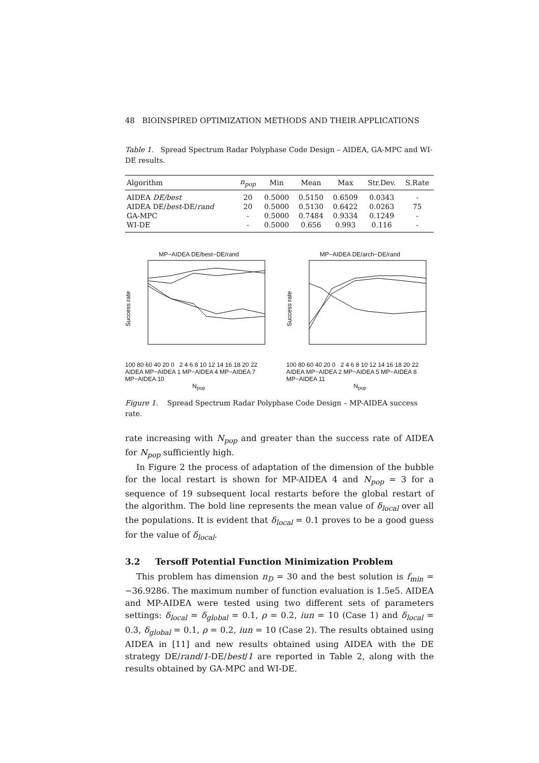48 BIOINSPIRED OPTIMIZATION METHODS AND THEIR APPLICATIONS
Table 1. Spread Spectrum Radar Polyphase Code Design – AIDEA, GA-MPC and WI-DE results.
| Algorithm | n<sub>pop</sub> | Min | Mean | Max | Str.Dev. | S.Rate |
| --- | --- | --- | --- | --- | --- | --- |
| AIDEA DE/best | 20 | 0.5000 | 0.5150 | 0.6509 | 0.0343 | - |
| AIDEA DE/ best -DE/ rand | 20 | 0.5000 | 0.5130 | 0.6422 | 0.0263 | 75 |
| GA-MPC | - | 0.5000 | 0.7484 | 0.9334 | 0.1249 | - |
| WI-DE | - | 0.5000 | 0.656 | 0.993 | 0.116 | - |
MP−AIDEA DE/best−DE/rand
Success rate
100 80 60 40 20 0 2 4 6 8 10 12 14 16 18 20 22
AIDEA MP−AIDEA 1 MP−AIDEA 4 MP−AIDEA 7 MP−AIDEA 10
N<sub>pop</sub>
MP−AIDEA DE/arch−DE/rand
Success rate
100 80 60 40 20 0 2 4 6 8 10 12 14 16 18 20 22
AIDEA MP−AIDEA 2 MP−AIDEA 5 MP−AIDEA 8 MP−AIDEA 11
N<sub>pop</sub>
Figure 1. Spread Spectrum Radar Polyphase Code Design – MP-AIDEA success rate.
rate increasing with N<sub>pop</sub> and greater than the success rate of AIDEA for N<sub>pop</sub> sufficiently high.
In Figure 2 the process of adaptation of the dimension of the bubble for the local restart is shown for MP-AIDEA 4 and N<sub>pop</sub> = 3 for a sequence of 19 subsequent local restarts before the global restart of the algorithm. The bold line represents the mean value of δ<sub>local</sub> over all the populations. It is evident that δ<sub>local</sub> = 0.1 proves to be a good guess for the value of δ<sub>local</sub>.
3.2 Tersoff Potential Function Minimization Problem
This problem has dimension n<sub>D</sub> = 30 and the best solution is f<sub>min</sub> = −36.9286. The maximum number of function evaluation is 1.5e5. AIDEA and MP-AIDEA were tested using two different sets of parameters settings: δ<sub>local</sub> = δ<sub>global</sub> = 0.1, ρ = 0.2, iun = 10 (Case 1) and δ<sub>local</sub> = 0.3, δ<sub>global</sub> = 0.1, ρ = 0.2, iun = 10 (Case 2). The results obtained using AIDEA in [11] and new results obtained using AIDEA with the DE strategy DE/rand/1-DE/best/1 are reported in Table 2, along with the results obtained by GA-MPC and WI-DE.